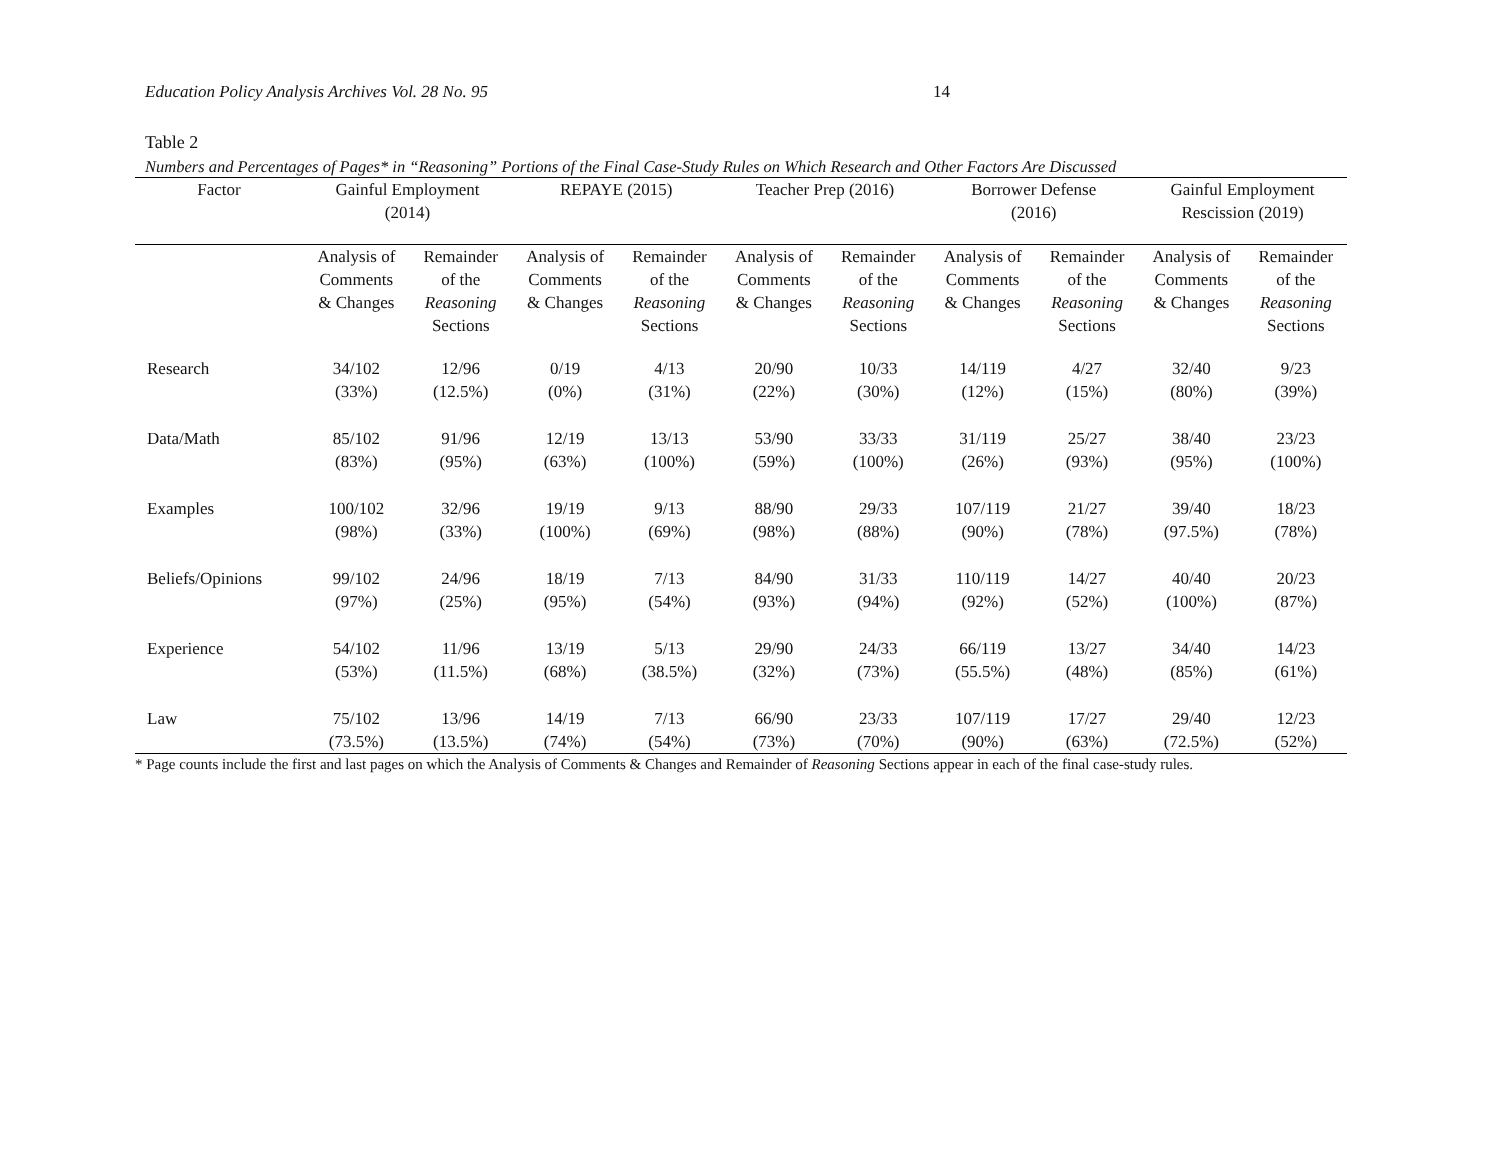Education Policy Analysis Archives Vol. 28 No. 95 14
Table 2
Numbers and Percentages of Pages* in “Reasoning” Portions of the Final Case-Study Rules on Which Research and Other Factors Are Discussed
| Factor | Gainful Employment (2014) | | REPAYE (2015) | | Teacher Prep (2016) | | Borrower Defense (2016) | | Gainful Employment Rescission (2019) | |
| --- | --- | --- | --- | --- | --- | --- | --- | --- | --- | --- |
| | Analysis of Comments & Changes | Remainder of the Reasoning Sections | Analysis of Comments & Changes | Remainder of the Reasoning Sections | Analysis of Comments & Changes | Remainder of the Reasoning Sections | Analysis of Comments & Changes | Remainder of the Reasoning Sections | Analysis of Comments & Changes | Remainder of the Reasoning Sections |
| Research | 34/102 (33%) | 12/96 (12.5%) | 0/19 (0%) | 4/13 (31%) | 20/90 (22%) | 10/33 (30%) | 14/119 (12%) | 4/27 (15%) | 32/40 (80%) | 9/23 (39%) |
| Data/Math | 85/102 (83%) | 91/96 (95%) | 12/19 (63%) | 13/13 (100%) | 53/90 (59%) | 33/33 (100%) | 31/119 (26%) | 25/27 (93%) | 38/40 (95%) | 23/23 (100%) |
| Examples | 100/102 (98%) | 32/96 (33%) | 19/19 (100%) | 9/13 (69%) | 88/90 (98%) | 29/33 (88%) | 107/119 (90%) | 21/27 (78%) | 39/40 (97.5%) | 18/23 (78%) |
| Beliefs/Opinions | 99/102 (97%) | 24/96 (25%) | 18/19 (95%) | 7/13 (54%) | 84/90 (93%) | 31/33 (94%) | 110/119 (92%) | 14/27 (52%) | 40/40 (100%) | 20/23 (87%) |
| Experience | 54/102 (53%) | 11/96 (11.5%) | 13/19 (68%) | 5/13 (38.5%) | 29/90 (32%) | 24/33 (73%) | 66/119 (55.5%) | 13/27 (48%) | 34/40 (85%) | 14/23 (61%) |
| Law | 75/102 (73.5%) | 13/96 (13.5%) | 14/19 (74%) | 7/13 (54%) | 66/90 (73%) | 23/33 (70%) | 107/119 (90%) | 17/27 (63%) | 29/40 (72.5%) | 12/23 (52%) |
* Page counts include the first and last pages on which the Analysis of Comments & Changes and Remainder of Reasoning Sections appear in each of the final case-study rules.